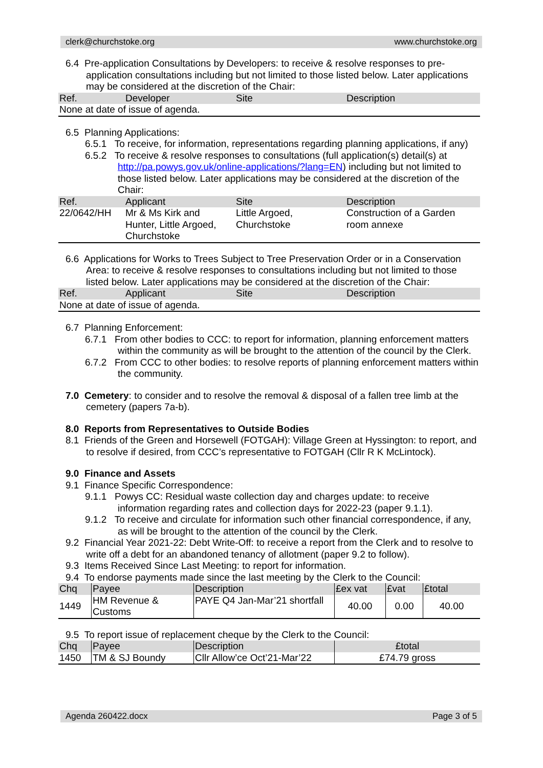clerk@churchstoke.org www.churchstoke.org
6.4 Pre-application Consultations by Developers: to receive & resolve responses to pre-application consultations including but not limited to those listed below. Later applications may be considered at the discretion of the Chair:
| Ref. | Developer | Site | Description |
| --- | --- | --- | --- |
| None at date of issue of agenda. | | | |
6.5 Planning Applications:
6.5.1 To receive, for information, representations regarding planning applications, if any)
6.5.2 To receive & resolve responses to consultations (full application(s) detail(s) at http://pa.powys.gov.uk/online-applications/?lang=EN) including but not limited to those listed below. Later applications may be considered at the discretion of the Chair:
| Ref. | Applicant | Site | Description |
| --- | --- | --- | --- |
| 22/0642/HH | Mr & Ms Kirk and Hunter, Little Argoed, Churchstoke | Little Argoed, Churchstoke | Construction of a Garden room annexe |
6.6 Applications for Works to Trees Subject to Tree Preservation Order or in a Conservation Area: to receive & resolve responses to consultations including but not limited to those listed below. Later applications may be considered at the discretion of the Chair:
| Ref. | Applicant | Site | Description |
| --- | --- | --- | --- |
| None at date of issue of agenda. | | | |
6.7 Planning Enforcement:
6.7.1 From other bodies to CCC: to report for information, planning enforcement matters within the community as will be brought to the attention of the council by the Clerk.
6.7.2 From CCC to other bodies: to resolve reports of planning enforcement matters within the community.
7.0 Cemetery: to consider and to resolve the removal & disposal of a fallen tree limb at the cemetery (papers 7a-b).
8.0 Reports from Representatives to Outside Bodies
8.1 Friends of the Green and Horsewell (FOTGAH): Village Green at Hyssington: to report, and to resolve if desired, from CCC’s representative to FOTGAH (Cllr R K McLintock).
9.0 Finance and Assets
9.1 Finance Specific Correspondence:
9.1.1 Powys CC: Residual waste collection day and charges update: to receive information regarding rates and collection days for 2022-23 (paper 9.1.1).
9.1.2 To receive and circulate for information such other financial correspondence, if any, as will be brought to the attention of the council by the Clerk.
9.2 Financial Year 2021-22: Debt Write-Off: to receive a report from the Clerk and to resolve to write off a debt for an abandoned tenancy of allotment (paper 9.2 to follow).
9.3 Items Received Since Last Meeting: to report for information.
9.4 To endorse payments made since the last meeting by the Clerk to the Council:
| Chq | Payee | Description | £ex vat | £vat | £total |
| --- | --- | --- | --- | --- | --- |
| 1449 | HM Revenue & Customs | PAYE Q4 Jan-Mar’21 shortfall | 40.00 | 0.00 | 40.00 |
9.5 To report issue of replacement cheque by the Clerk to the Council:
| Chq | Payee | Description | £total |
| --- | --- | --- | --- |
| 1450 | TM & SJ Boundy | Cllr Allow’ce Oct’21-Mar’22 | £74.79 gross |
Agenda 260422.docx Page 3 of 5